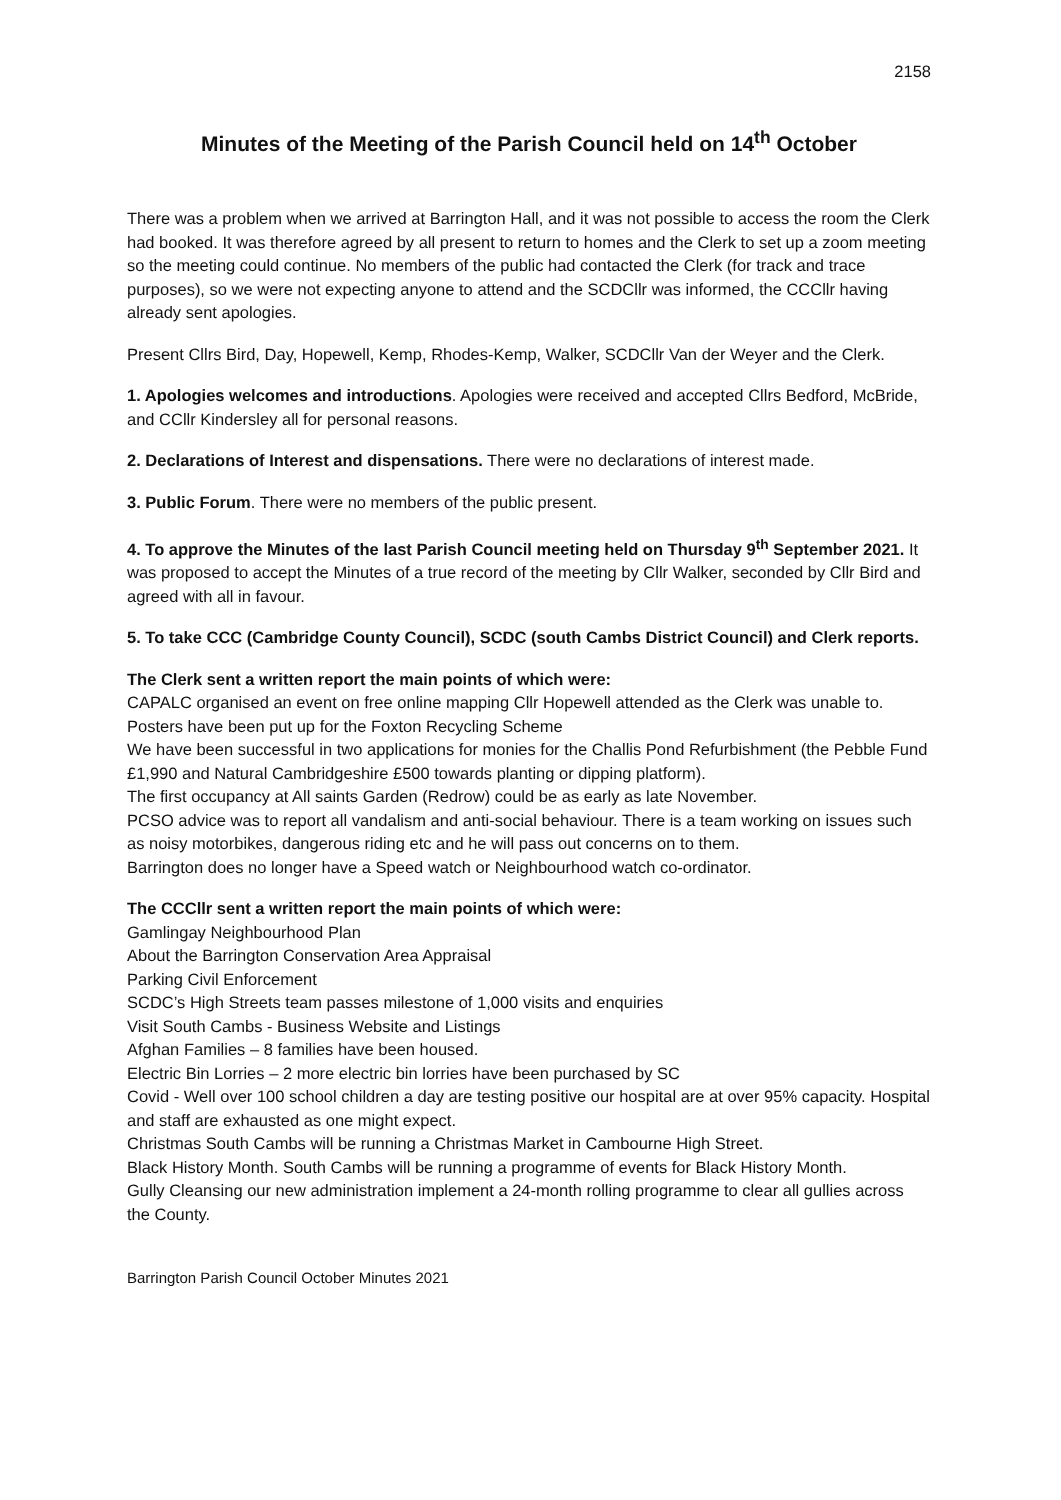2158
Minutes of the Meeting of the Parish Council held on 14<sup>th</sup> October
There was a problem when we arrived at Barrington Hall, and it was not possible to access the room the Clerk had booked. It was therefore agreed by all present to return to homes and the Clerk to set up a zoom meeting so the meeting could continue. No members of the public had contacted the Clerk (for track and trace purposes), so we were not expecting anyone to attend and the SCDCllr was informed, the CCCllr having already sent apologies.
Present Cllrs Bird, Day, Hopewell, Kemp, Rhodes-Kemp, Walker, SCDCllr Van der Weyer and the Clerk.
1. Apologies welcomes and introductions. Apologies were received and accepted Cllrs Bedford, McBride, and CCllr Kindersley all for personal reasons.
2. Declarations of Interest and dispensations. There were no declarations of interest made.
3. Public Forum. There were no members of the public present.
4. To approve the Minutes of the last Parish Council meeting held on Thursday 9<sup>th</sup> September 2021. It was proposed to accept the Minutes of a true record of the meeting by Cllr Walker, seconded by Cllr Bird and agreed with all in favour.
5. To take CCC (Cambridge County Council), SCDC (south Cambs District Council) and Clerk reports.
The Clerk sent a written report the main points of which were:
CAPALC organised an event on free online mapping Cllr Hopewell attended as the Clerk was unable to.
Posters have been put up for the Foxton Recycling Scheme
We have been successful in two applications for monies for the Challis Pond Refurbishment (the Pebble Fund £1,990 and Natural Cambridgeshire £500 towards planting or dipping platform).
The first occupancy at All saints Garden (Redrow) could be as early as late November.
PCSO advice was to report all vandalism and anti-social behaviour. There is a team working on issues such as noisy motorbikes, dangerous riding etc and he will pass out concerns on to them.
Barrington does no longer have a Speed watch or Neighbourhood watch co-ordinator.
The CCCllr sent a written report the main points of which were:
Gamlingay Neighbourhood Plan
About the Barrington Conservation Area Appraisal
Parking Civil Enforcement
SCDC’s High Streets team passes milestone of 1,000 visits and enquiries
Visit South Cambs - Business Website and Listings
Afghan Families – 8 families have been housed.
Electric Bin Lorries – 2 more electric bin lorries have been purchased by SC
Covid - Well over 100 school children a day are testing positive our hospital are at over 95% capacity. Hospital and staff are exhausted as one might expect.
Christmas South Cambs will be running a Christmas Market in Cambourne High Street.
Black History Month. South Cambs will be running a programme of events for Black History Month.
Gully Cleansing our new administration implement a 24-month rolling programme to clear all gullies across the County.
Barrington Parish Council October Minutes 2021